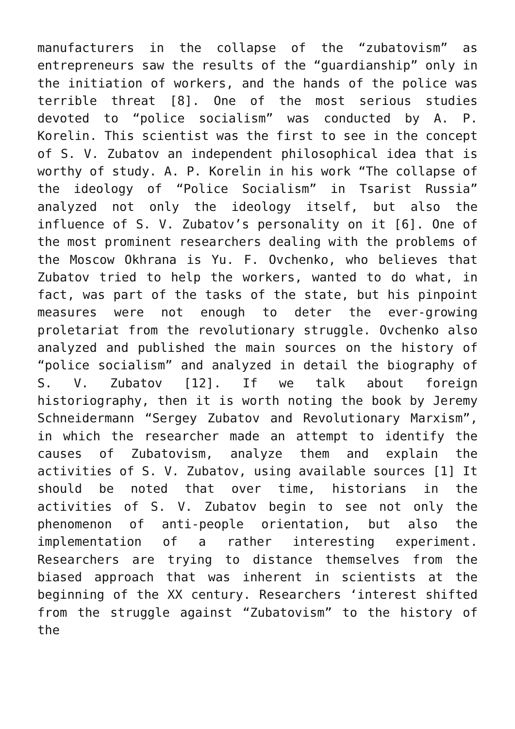manufacturers in the collapse of the “zubatovism” as entrepreneurs saw the results of the “guardianship” only in the initiation of workers, and the hands of the police was terrible threat [8]. One of the most serious studies devoted to “police socialism” was conducted by A. P. Korelin. This scientist was the first to see in the concept of S. V. Zubatov an independent philosophical idea that is worthy of study. A. P. Korelin in his work “The collapse of the ideology of “Police Socialism” in Tsarist Russia” analyzed not only the ideology itself, but also the influence of S. V. Zubatov’s personality on it [6]. One of the most prominent researchers dealing with the problems of the Moscow Okhrana is Yu. F. Ovchenko, who believes that Zubatov tried to help the workers, wanted to do what, in fact, was part of the tasks of the state, but his pinpoint measures were not enough to deter the ever-growing proletariat from the revolutionary struggle. Ovchenko also analyzed and published the main sources on the history of “police socialism” and analyzed in detail the biography of S. V. Zubatov [12]. If we talk about foreign historiography, then it is worth noting the book by Jeremy Schneidermann “Sergey Zubatov and Revolutionary Marxism”, in which the researcher made an attempt to identify the causes of Zubatovism, analyze them and explain the activities of S. V. Zubatov, using available sources [1] It should be noted that over time, historians in the activities of S. V. Zubatov begin to see not only the phenomenon of anti-people orientation, but also the implementation of a rather interesting experiment. Researchers are trying to distance themselves from the biased approach that was inherent in scientists at the beginning of the XX century. Researchers ‘interest shifted from the struggle against “Zubatovism” to the history of the